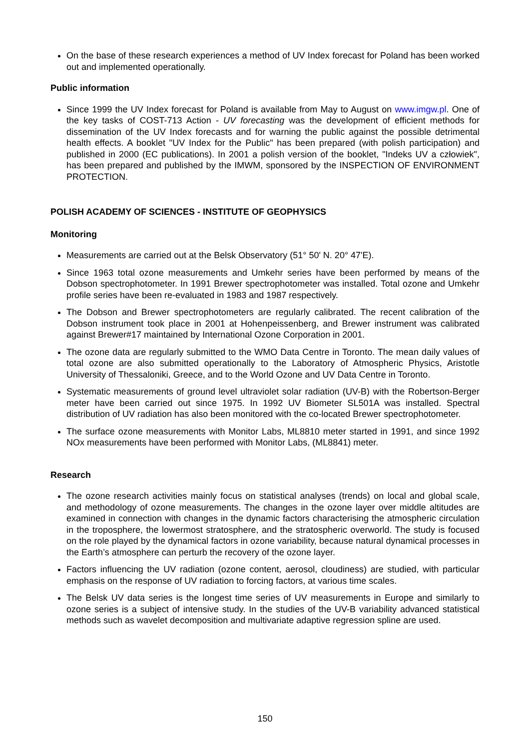On the base of these research experiences a method of UV Index forecast for Poland has been worked out and implemented operationally.
Public information
Since 1999 the UV Index forecast for Poland is available from May to August on www.imgw.pl. One of the key tasks of COST-713 Action - UV forecasting was the development of efficient methods for dissemination of the UV Index forecasts and for warning the public against the possible detrimental health effects. A booklet "UV Index for the Public" has been prepared (with polish participation) and published in 2000 (EC publications). In 2001 a polish version of the booklet, "Indeks UV a człowiek", has been prepared and published by the IMWM, sponsored by the INSPECTION OF ENVIRONMENT PROTECTION.
POLISH ACADEMY OF SCIENCES - INSTITUTE OF GEOPHYSICS
Monitoring
Measurements are carried out at the Belsk Observatory (51° 50' N. 20° 47'E).
Since 1963 total ozone measurements and Umkehr series have been performed by means of the Dobson spectrophotometer. In 1991 Brewer spectrophotometer was installed. Total ozone and Umkehr profile series have been re-evaluated in 1983 and 1987 respectively.
The Dobson and Brewer spectrophotometers are regularly calibrated. The recent calibration of the Dobson instrument took place in 2001 at Hohenpeissenberg, and Brewer instrument was calibrated against Brewer#17 maintained by International Ozone Corporation in 2001.
The ozone data are regularly submitted to the WMO Data Centre in Toronto. The mean daily values of total ozone are also submitted operationally to the Laboratory of Atmospheric Physics, Aristotle University of Thessaloniki, Greece, and to the World Ozone and UV Data Centre in Toronto.
Systematic measurements of ground level ultraviolet solar radiation (UV-B) with the Robertson-Berger meter have been carried out since 1975. In 1992 UV Biometer SL501A was installed. Spectral distribution of UV radiation has also been monitored with the co-located Brewer spectrophotometer.
The surface ozone measurements with Monitor Labs, ML8810 meter started in 1991, and since 1992 NOx measurements have been performed with Monitor Labs, (ML8841) meter.
Research
The ozone research activities mainly focus on statistical analyses (trends) on local and global scale, and methodology of ozone measurements. The changes in the ozone layer over middle altitudes are examined in connection with changes in the dynamic factors characterising the atmospheric circulation in the troposphere, the lowermost stratosphere, and the stratospheric overworld. The study is focused on the role played by the dynamical factors in ozone variability, because natural dynamical processes in the Earth’s atmosphere can perturb the recovery of the ozone layer.
Factors influencing the UV radiation (ozone content, aerosol, cloudiness) are studied, with particular emphasis on the response of UV radiation to forcing factors, at various time scales.
The Belsk UV data series is the longest time series of UV measurements in Europe and similarly to ozone series is a subject of intensive study. In the studies of the UV-B variability advanced statistical methods such as wavelet decomposition and multivariate adaptive regression spline are used.
150